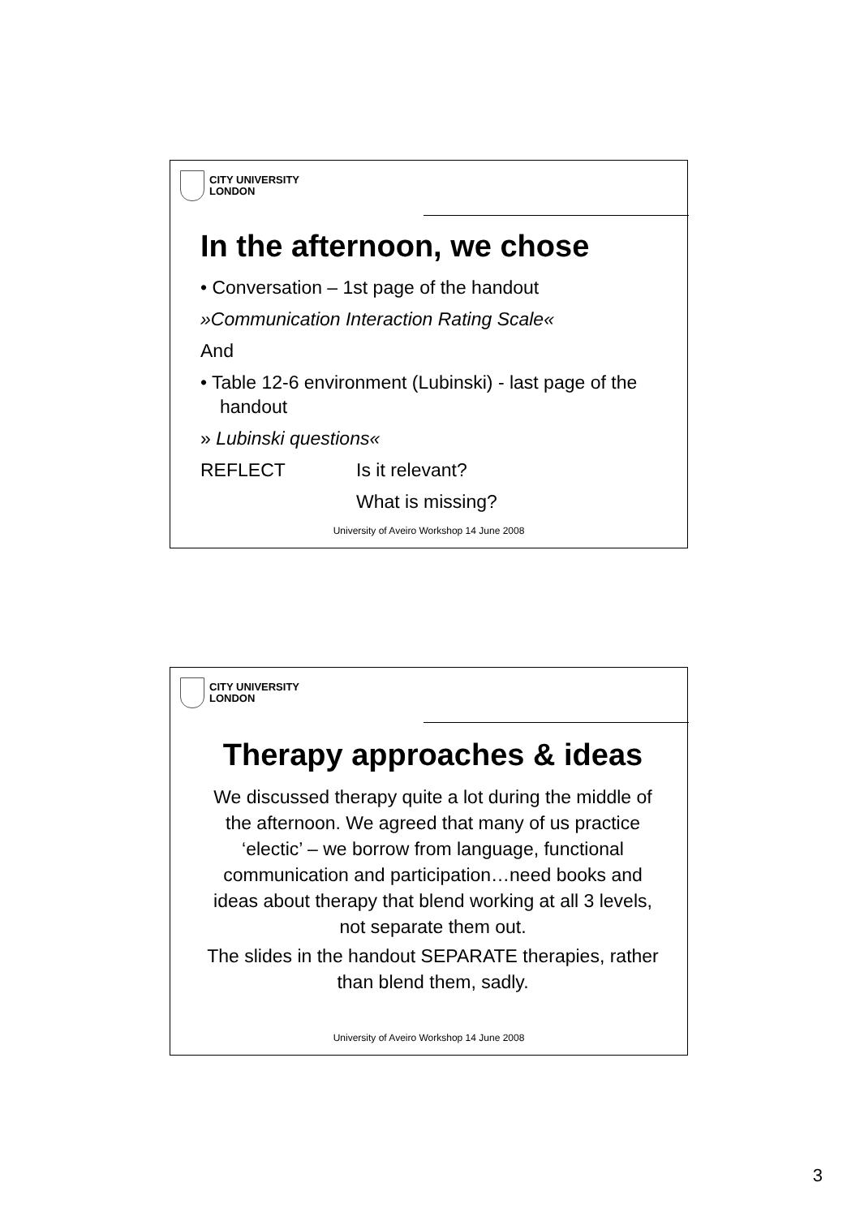CITY UNIVERSITY
LONDON
In the afternoon, we chose
• Conversation – 1st page of the handout
»Communication Interaction Rating Scale«
And
• Table 12-6 environment (Lubinski) - last page of the handout
» Lubinski questions«
REFLECT Is it relevant?
What is missing?
University of Aveiro Workshop 14 June 2008
CITY UNIVERSITY
LONDON
Therapy approaches & ideas
We discussed therapy quite a lot during the middle of the afternoon. We agreed that many of us practice ‘electic’ – we borrow from language, functional communication and participation…need books and ideas about therapy that blend working at all 3 levels, not separate them out.
The slides in the handout SEPARATE therapies, rather than blend them, sadly.
University of Aveiro Workshop 14 June 2008
3